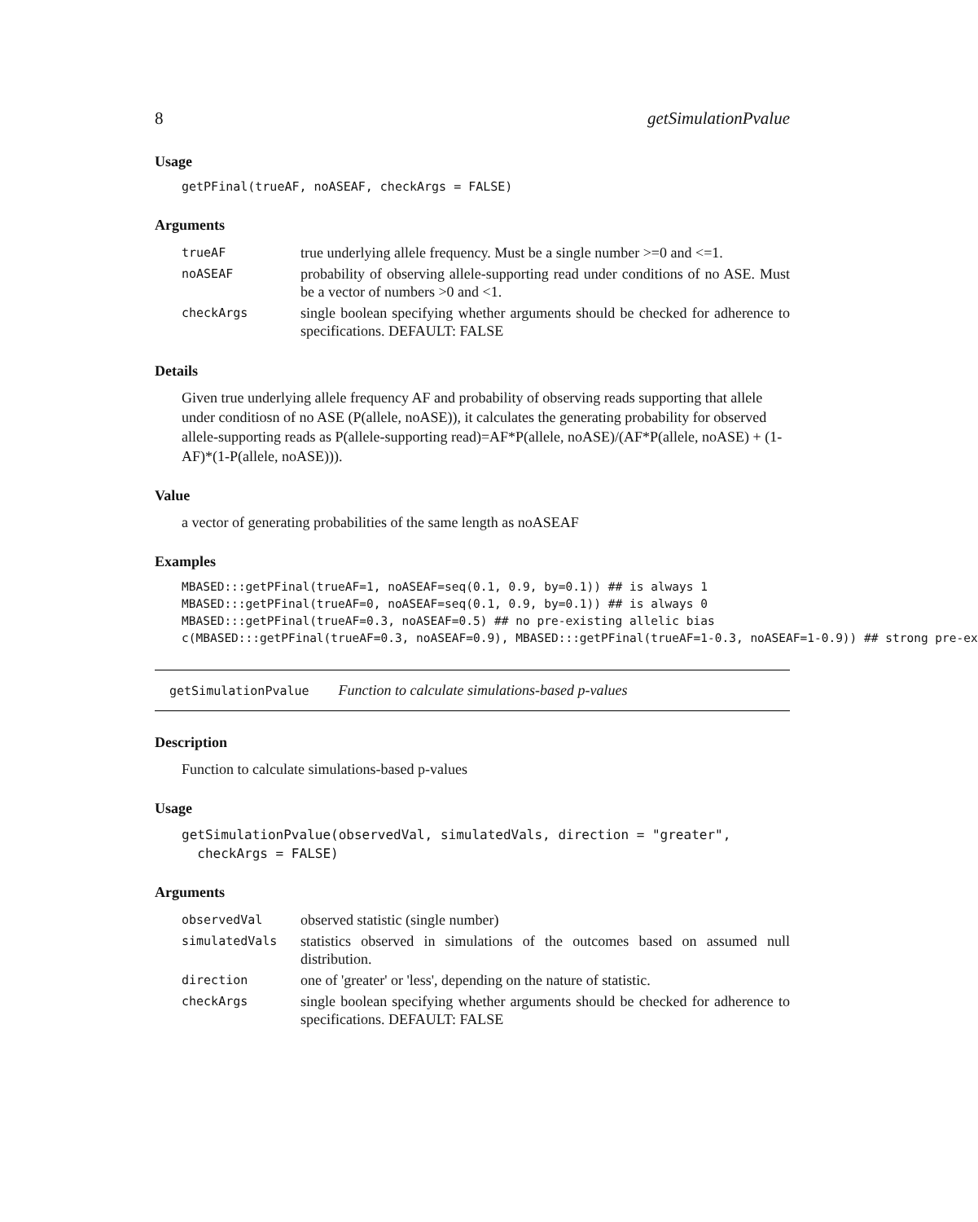8 getSimulationPvalue
Usage
getPFinal(trueAF, noASEAF, checkArgs = FALSE)
Arguments
| trueAF | true underlying allele frequency. Must be a single number >=0 and <=1. |
| noASEAF | probability of observing allele-supporting read under conditions of no ASE. Must be a vector of numbers >0 and <1. |
| checkArgs | single boolean specifying whether arguments should be checked for adherence to specifications. DEFAULT: FALSE |
Details
Given true underlying allele frequency AF and probability of observing reads supporting that allele under conditiosn of no ASE (P(allele, noASE)), it calculates the generating probability for observed allele-supporting reads as P(allele-supporting read)=AF*P(allele, noASE)/(AF*P(allele, noASE) + (1-AF)*(1-P(allele, noASE))).
Value
a vector of generating probabilities of the same length as noASEAF
Examples
MBASED:::getPFinal(trueAF=1, noASEAF=seq(0.1, 0.9, by=0.1)) ## is always 1
MBASED:::getPFinal(trueAF=0, noASEAF=seq(0.1, 0.9, by=0.1)) ## is always 0
MBASED:::getPFinal(trueAF=0.3, noASEAF=0.5) ## no pre-existing allelic bias
c(MBASED:::getPFinal(trueAF=0.3, noASEAF=0.9), MBASED:::getPFinal(trueAF=1-0.3, noASEAF=1-0.9)) ## strong pre-ex
getSimulationPvalue Function to calculate simulations-based p-values
Description
Function to calculate simulations-based p-values
Usage
getSimulationPvalue(observedVal, simulatedVals, direction = "greater",
  checkArgs = FALSE)
Arguments
| observedVal | observed statistic (single number) |
| simulatedVals | statistics observed in simulations of the outcomes based on assumed null distribution. |
| direction | one of 'greater' or 'less', depending on the nature of statistic. |
| checkArgs | single boolean specifying whether arguments should be checked for adherence to specifications. DEFAULT: FALSE |